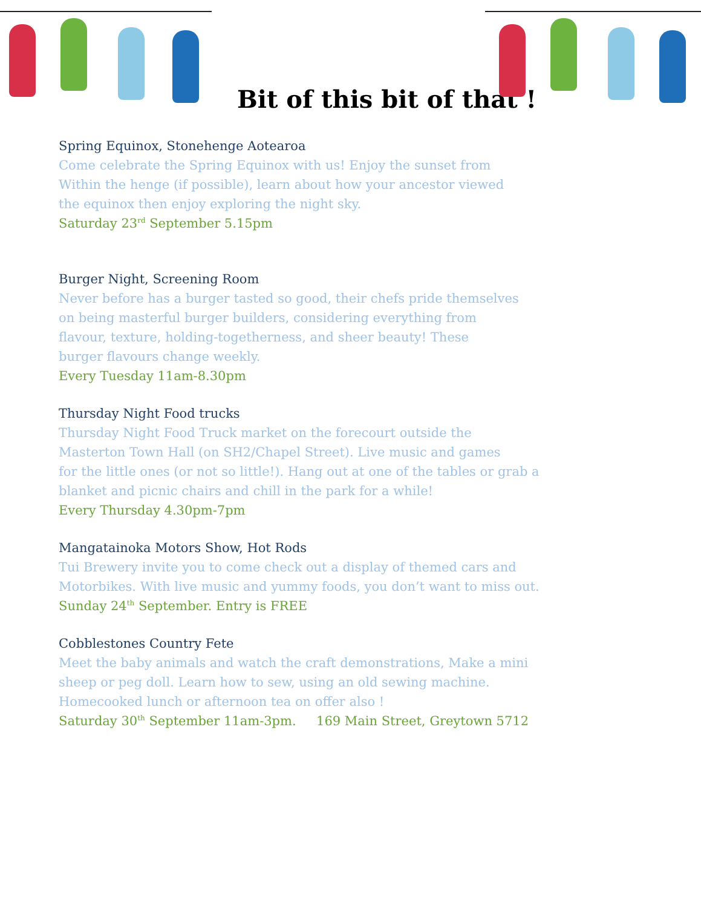Bit of this bit of that !
Spring Equinox, Stonehenge Aotearoa
Come celebrate the Spring Equinox with us! Enjoy the sunset from
Within the henge (if possible), learn about how your ancestor viewed
the equinox then enjoy exploring the night sky.
Saturday 23<sup>rd</sup> September 5.15pm
Burger Night, Screening Room
Never before has a burger tasted so good, their chefs pride themselves
on being masterful burger builders, considering everything from
flavour, texture, holding-togetherness, and sheer beauty! These
burger flavours change weekly.
Every Tuesday 11am-8.30pm
Thursday Night Food trucks
Thursday Night Food Truck market on the forecourt outside the
Masterton Town Hall (on SH2/Chapel Street). Live music and games
for the little ones (or not so little!). Hang out at one of the tables or grab a
blanket and picnic chairs and chill in the park for a while!
Every Thursday 4.30pm-7pm
Mangatainoka Motors Show, Hot Rods
Tui Brewery invite you to come check out a display of themed cars and
Motorbikes. With live music and yummy foods, you don’t want to miss out.
Sunday 24<sup>th</sup> September. Entry is FREE
Cobblestones Country Fete
Meet the baby animals and watch the craft demonstrations, Make a mini
sheep or peg doll. Learn how to sew, using an old sewing machine.
Homecooked lunch or afternoon tea on offer also !
Saturday 30<sup>th</sup> September 11am-3pm. 169 Main Street, Greytown 5712